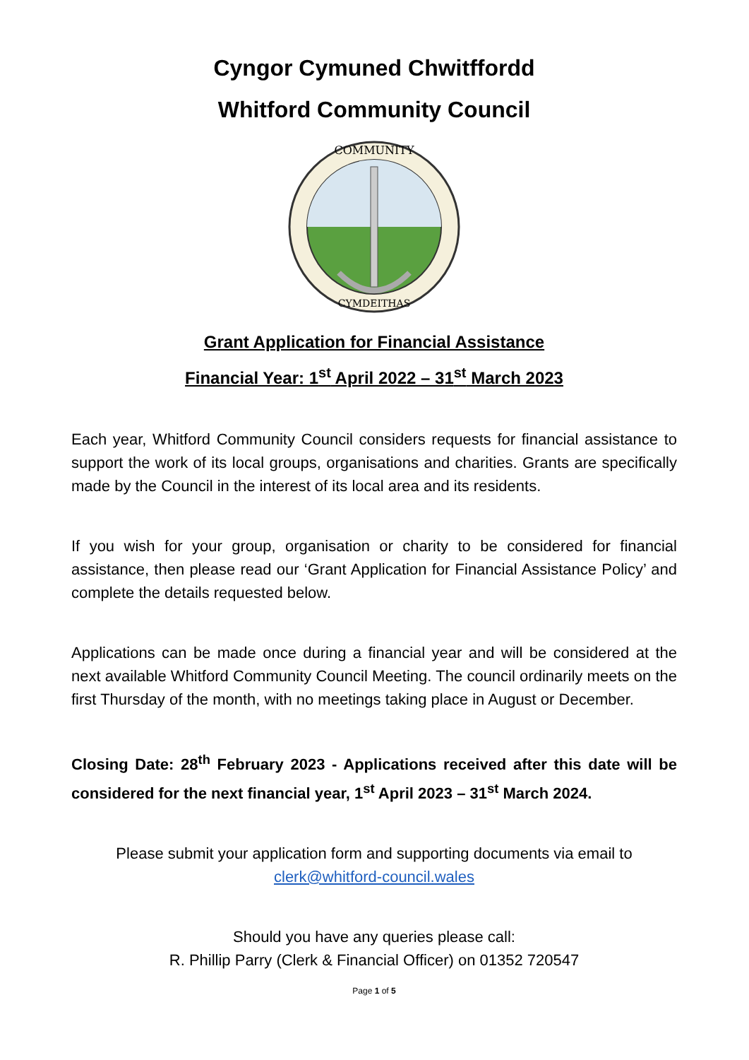Cyngor Cymuned Chwitffordd
Whitford Community Council
COMMUNITY
CYMDEITHAS
Grant Application for Financial Assistance
Financial Year: 1<sup>st</sup> April 2022 – 31<sup>st</sup> March 2023
Each year, Whitford Community Council considers requests for financial assistance to support the work of its local groups, organisations and charities. Grants are specifically made by the Council in the interest of its local area and its residents.
If you wish for your group, organisation or charity to be considered for financial assistance, then please read our ‘Grant Application for Financial Assistance Policy’ and complete the details requested below.
Applications can be made once during a financial year and will be considered at the next available Whitford Community Council Meeting. The council ordinarily meets on the first Thursday of the month, with no meetings taking place in August or December.
Closing Date: 28<sup>th</sup> February 2023 - Applications received after this date will be considered for the next financial year, 1<sup>st</sup> April 2023 – 31<sup>st</sup> March 2024.
Please submit your application form and supporting documents via email to
clerk@whitford-council.wales
Should you have any queries please call:
R. Phillip Parry (Clerk & Financial Officer) on 01352 720547
Page 1 of 5